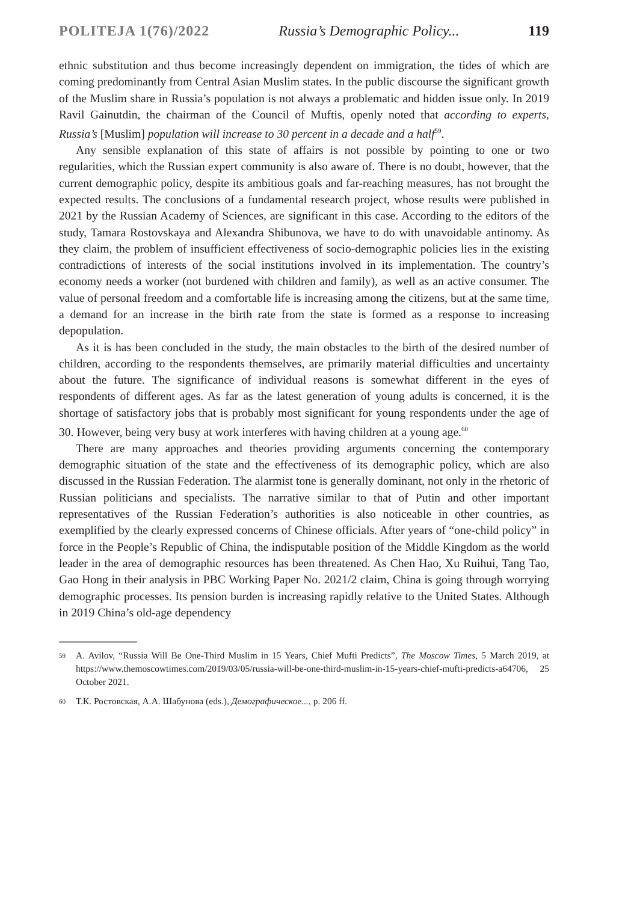POLITEJA 1(76)/2022 Russia’s Demographic Policy... 119
ethnic substitution and thus become increasingly dependent on immigration, the tides of which are coming predominantly from Central Asian Muslim states. In the public discourse the significant growth of the Muslim share in Russia’s population is not always a problematic and hidden issue only. In 2019 Ravil Gainutdin, the chairman of the Council of Muftis, openly noted that according to experts, Russia’s [Muslim] population will increase to 30 percent in a decade and a half<sup>59</sup>.
Any sensible explanation of this state of affairs is not possible by pointing to one or two regularities, which the Russian expert community is also aware of. There is no doubt, however, that the current demographic policy, despite its ambitious goals and far-reaching measures, has not brought the expected results. The conclusions of a fundamental research project, whose results were published in 2021 by the Russian Academy of Sciences, are significant in this case. According to the editors of the study, Tamara Rostovskaya and Alexandra Shibunova, we have to do with unavoidable antinomy. As they claim, the problem of insufficient effectiveness of socio-demographic policies lies in the existing contradictions of interests of the social institutions involved in its implementation. The country’s economy needs a worker (not burdened with children and family), as well as an active consumer. The value of personal freedom and a comfortable life is increasing among the citizens, but at the same time, a demand for an increase in the birth rate from the state is formed as a response to increasing depopulation.
As it is has been concluded in the study, the main obstacles to the birth of the desired number of children, according to the respondents themselves, are primarily material difficulties and uncertainty about the future. The significance of individual reasons is somewhat different in the eyes of respondents of different ages. As far as the latest generation of young adults is concerned, it is the shortage of satisfactory jobs that is probably most significant for young respondents under the age of 30. However, being very busy at work interferes with having children at a young age.<sup>60</sup>
There are many approaches and theories providing arguments concerning the contemporary demographic situation of the state and the effectiveness of its demographic policy, which are also discussed in the Russian Federation. The alarmist tone is generally dominant, not only in the rhetoric of Russian politicians and specialists. The narrative similar to that of Putin and other important representatives of the Russian Federation’s authorities is also noticeable in other countries, as exemplified by the clearly expressed concerns of Chinese officials. After years of “one-child policy” in force in the People’s Republic of China, the indisputable position of the Middle Kingdom as the world leader in the area of demographic resources has been threatened. As Chen Hao, Xu Ruihui, Tang Tao, Gao Hong in their analysis in PBC Working Paper No. 2021/2 claim, China is going through worrying demographic processes. Its pension burden is increasing rapidly relative to the United States. Although in 2019 China’s old-age dependency
59 A. Avilov, “Russia Will Be One-Third Muslim in 15 Years, Chief Mufti Predicts”, The Moscow Times, 5 March 2019, at https://www.themoscowtimes.com/2019/03/05/russia-will-be-one-third-muslim-in-15-years-chief-mufti-predicts-a64706, 25 October 2021.
60 Т.К. Ростовская, А.А. Шабунова (eds.), Демографическое..., p. 206 ff.